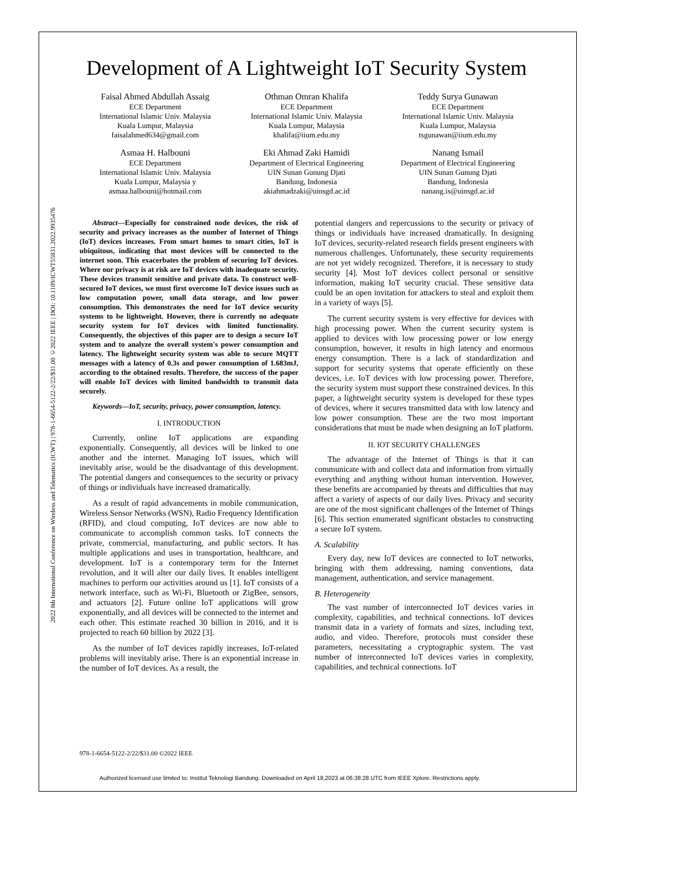2022 8th International Conference on Wireless and Telematics (ICWT) | 978-1-6654-5122-2/22/$31.00 ©2022 IEEE | DOI: 10.1109/ICWT55831.2022.9935476
Development of A Lightweight IoT Security System
Faisal Ahmed Abdullah Assaig
ECE Department
International Islamic Univ. Malaysia
Kuala Lumpur, Malaysia
faisalahmed634@gmail.com
Othman Omran Khalifa
ECE Department
International Islamic Univ. Malaysia
Kuala Lumpur, Malaysia
khalifa@iium.edu.my
Teddy Surya Gunawan
ECE Department
International Islamic Univ. Malaysia
Kuala Lumpur, Malaysia
tsgunawan@iium.edu.my
Asmaa H. Halbouni
ECE Department
International Islamic Univ. Malaysia
Kuala Lumpur, Malaysia y
asmaa.halbouni@hotmail.com
Eki Ahmad Zaki Hamidi
Department of Electrical Engineering
UIN Sunan Gunung Djati
Bandung, Indonesia
akiahmadzaki@uinsgd.ac.id
Nanang Ismail
Department of Electrical Engineering
UIN Sunan Gunung Djati
Bandung, Indonesia
nanang.is@uinsgd.ac.id
Abstract—Especially for constrained node devices, the risk of security and privacy increases as the number of Internet of Things (IoT) devices increases. From smart homes to smart cities, IoT is ubiquitous, indicating that most devices will be connected to the internet soon. This exacerbates the problem of securing IoT devices. Where our privacy is at risk are IoT devices with inadequate security. These devices transmit sensitive and private data. To construct well-secured IoT devices, we must first overcome IoT device issues such as low computation power, small data storage, and low power consumption. This demonstrates the need for IoT device security systems to be lightweight. However, there is currently no adequate security system for IoT devices with limited functionality. Consequently, the objectives of this paper are to design a secure IoT system and to analyze the overall system's power consumption and latency. The lightweight security system was able to secure MQTT messages with a latency of 0.3s and power consumption of 1.683mJ, according to the obtained results. Therefore, the success of the paper will enable IoT devices with limited bandwidth to transmit data securely.
Keywords—IoT, security, privacy, power consumption, latency.
I. INTRODUCTION
Currently, online IoT applications are expanding exponentially. Consequently, all devices will be linked to one another and the internet. Managing IoT issues, which will inevitably arise, would be the disadvantage of this development. The potential dangers and consequences to the security or privacy of things or individuals have increased dramatically.
As a result of rapid advancements in mobile communication, Wireless Sensor Networks (WSN), Radio Frequency Identification (RFID), and cloud computing, IoT devices are now able to communicate to accomplish common tasks. IoT connects the private, commercial, manufacturing, and public sectors. It has multiple applications and uses in transportation, healthcare, and development. IoT is a contemporary term for the Internet revolution, and it will alter our daily lives. It enables intelligent machines to perform our activities around us [1]. IoT consists of a network interface, such as Wi-Fi, Bluetooth or ZigBee, sensors, and actuators [2]. Future online IoT applications will grow exponentially, and all devices will be connected to the internet and each other. This estimate reached 30 billion in 2016, and it is projected to reach 60 billion by 2022 [3].
As the number of IoT devices rapidly increases, IoT-related problems will inevitably arise. There is an exponential increase in the number of IoT devices. As a result, the
potential dangers and repercussions to the security or privacy of things or individuals have increased dramatically. In designing IoT devices, security-related research fields present engineers with numerous challenges. Unfortunately, these security requirements are not yet widely recognized. Therefore, it is necessary to study security [4]. Most IoT devices collect personal or sensitive information, making IoT security crucial. These sensitive data could be an open invitation for attackers to steal and exploit them in a variety of ways [5].
The current security system is very effective for devices with high processing power. When the current security system is applied to devices with low processing power or low energy consumption, however, it results in high latency and enormous energy consumption. There is a lack of standardization and support for security systems that operate efficiently on these devices, i.e. IoT devices with low processing power. Therefore, the security system must support these constrained devices. In this paper, a lightweight security system is developed for these types of devices, where it secures transmitted data with low latency and low power consumption. These are the two most important considerations that must be made when designing an IoT platform.
II. IOT SECURITY CHALLENGES
The advantage of the Internet of Things is that it can communicate with and collect data and information from virtually everything and anything without human intervention. However, these benefits are accompanied by threats and difficulties that may affect a variety of aspects of our daily lives. Privacy and security are one of the most significant challenges of the Internet of Things [6]. This section enumerated significant obstacles to constructing a secure IoT system.
A. Scalability
Every day, new IoT devices are connected to IoT networks, bringing with them addressing, naming conventions, data management, authentication, and service management.
B. Heterogeneity
The vast number of interconnected IoT devices varies in complexity, capabilities, and technical connections. IoT devices transmit data in a variety of formats and sizes, including text, audio, and video. Therefore, protocols must consider these parameters, necessitating a cryptographic system. The vast number of interconnected IoT devices varies in complexity, capabilities, and technical connections. IoT
978-1-6654-5122-2/22/$31.00 ©2022 IEEE
Authorized licensed use limited to: Institut Teknologi Bandung. Downloaded on April 18,2023 at 06:38:28 UTC from IEEE Xplore. Restrictions apply.